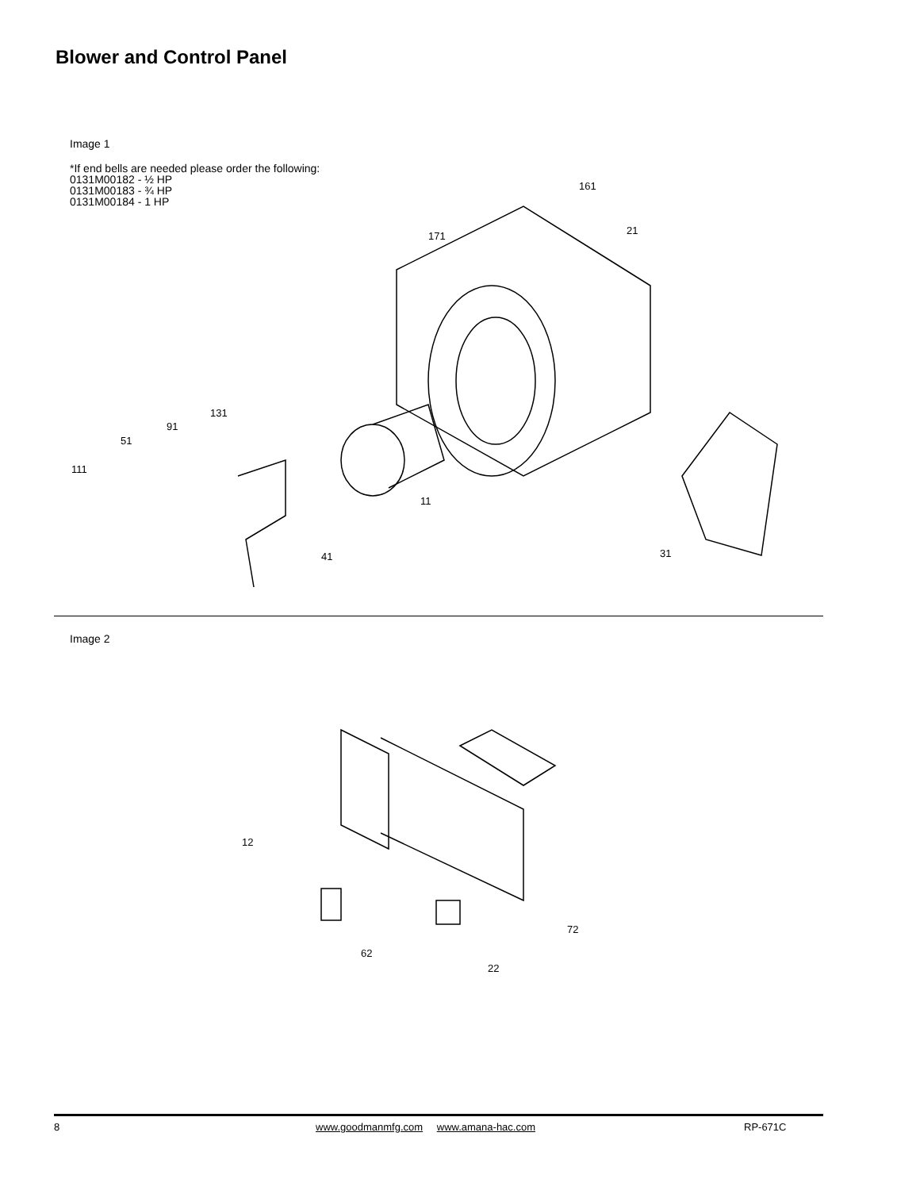Blower and Control Panel
Image 1
*If end bells are needed please order the following:
0131M00182 - ½ HP
0131M00183 - ¾ HP
0131M00184 - 1 HP
161
171
21
131
91
51
111
11
41
31
Image 2
12
72
62
22
8 www.goodmanmfg.com www.amana-hac.com RP-671C